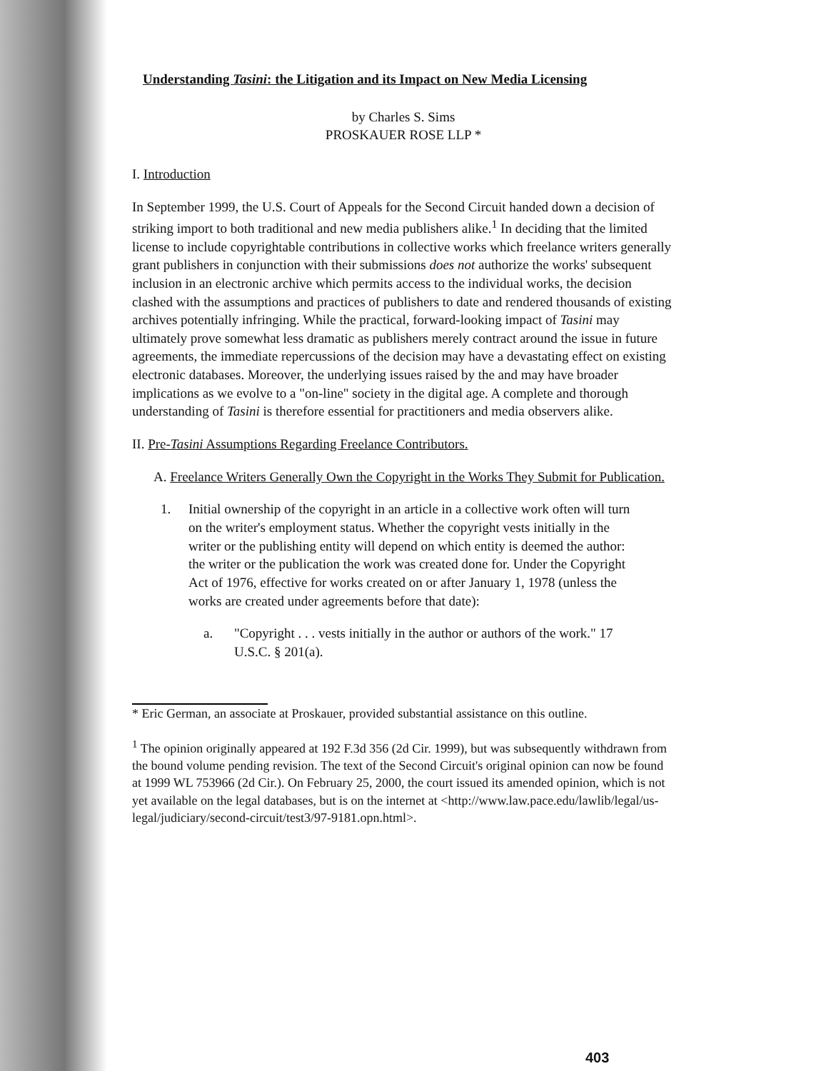Understanding Tasini: the Litigation and its Impact on New Media Licensing
by Charles S. Sims
PROSKAUER ROSE LLP *
I. Introduction
In September 1999, the U.S. Court of Appeals for the Second Circuit handed down a decision of striking import to both traditional and new media publishers alike.<sup>1</sup> In deciding that the limited license to include copyrightable contributions in collective works which freelance writers generally grant publishers in conjunction with their submissions does not authorize the works' subsequent inclusion in an electronic archive which permits access to the individual works, the decision clashed with the assumptions and practices of publishers to date and rendered thousands of existing archives potentially infringing. While the practical, forward-looking impact of Tasini may ultimately prove somewhat less dramatic as publishers merely contract around the issue in future agreements, the immediate repercussions of the decision may have a devastating effect on existing electronic databases. Moreover, the underlying issues raised by the and may have broader implications as we evolve to a "on-line" society in the digital age. A complete and thorough understanding of Tasini is therefore essential for practitioners and media observers alike.
II. Pre-Tasini Assumptions Regarding Freelance Contributors.
A. Freelance Writers Generally Own the Copyright in the Works They Submit for Publication.
1. Initial ownership of the copyright in an article in a collective work often will turn on the writer's employment status. Whether the copyright vests initially in the writer or the publishing entity will depend on which entity is deemed the author: the writer or the publication the work was created done for. Under the Copyright Act of 1976, effective for works created on or after January 1, 1978 (unless the works are created under agreements before that date):
a. "Copyright . . . vests initially in the author or authors of the work." 17 U.S.C. § 201(a).
* Eric German, an associate at Proskauer, provided substantial assistance on this outline.
<sup>1</sup> The opinion originally appeared at 192 F.3d 356 (2d Cir. 1999), but was subsequently withdrawn from the bound volume pending revision. The text of the Second Circuit's original opinion can now be found at 1999 WL 753966 (2d Cir.). On February 25, 2000, the court issued its amended opinion, which is not yet available on the legal databases, but is on the internet at <http://www.law.pace.edu/lawlib/legal/us-legal/judiciary/second-circuit/test3/97-9181.opn.html>.
403